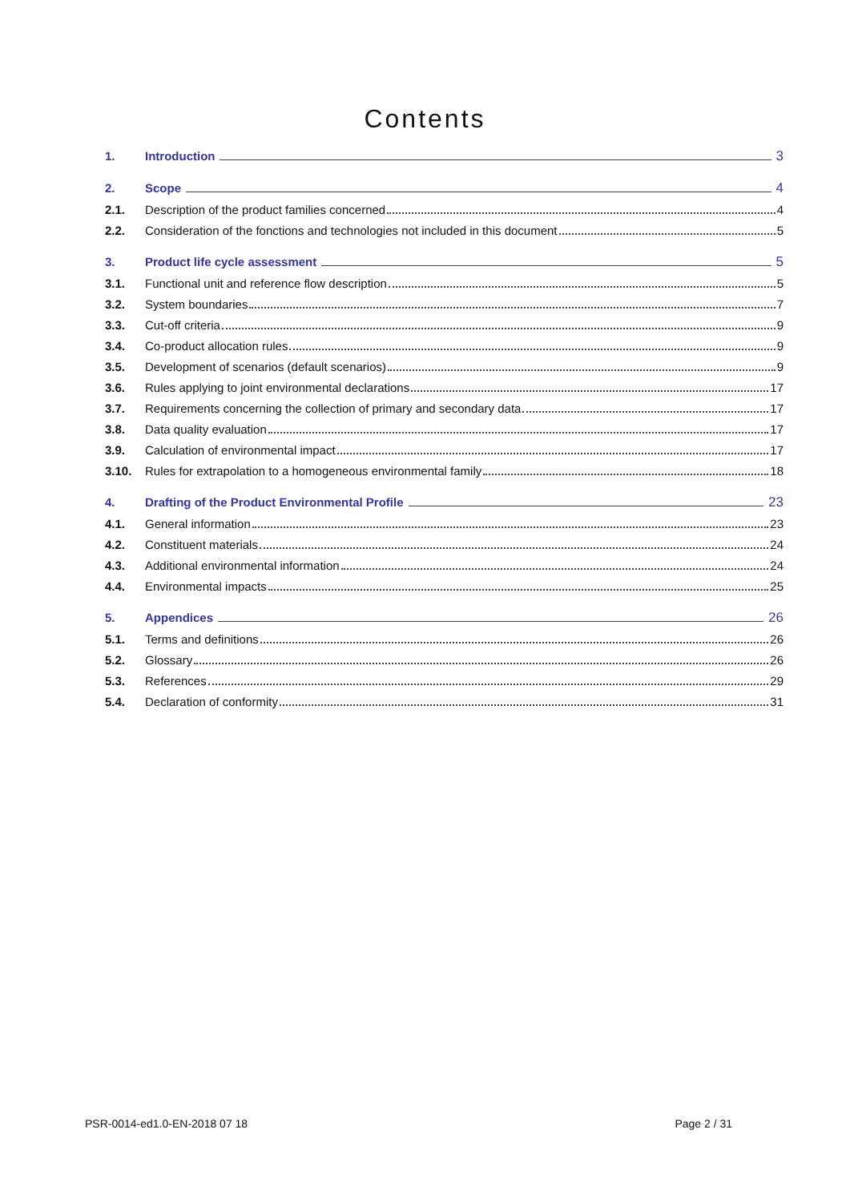Contents
1. Introduction 3
2. Scope 4
2.1. Description of the product families concerned 4
2.2. Consideration of the fonctions and technologies not included in this document 5
3. Product life cycle assessment 5
3.1. Functional unit and reference flow description 5
3.2. System boundaries 7
3.3. Cut-off criteria 9
3.4. Co-product allocation rules 9
3.5. Development of scenarios (default scenarios) 9
3.6. Rules applying to joint environmental declarations 17
3.7. Requirements concerning the collection of primary and secondary data 17
3.8. Data quality evaluation 17
3.9. Calculation of environmental impact 17
3.10. Rules for extrapolation to a homogeneous environmental family 18
4. Drafting of the Product Environmental Profile 23
4.1. General information 23
4.2. Constituent materials 24
4.3. Additional environmental information 24
4.4. Environmental impacts 25
5. Appendices 26
5.1. Terms and definitions 26
5.2. Glossary 26
5.3. References 29
5.4. Declaration of conformity 31
PSR-0014-ed1.0-EN-2018 07 18 Page 2 / 31